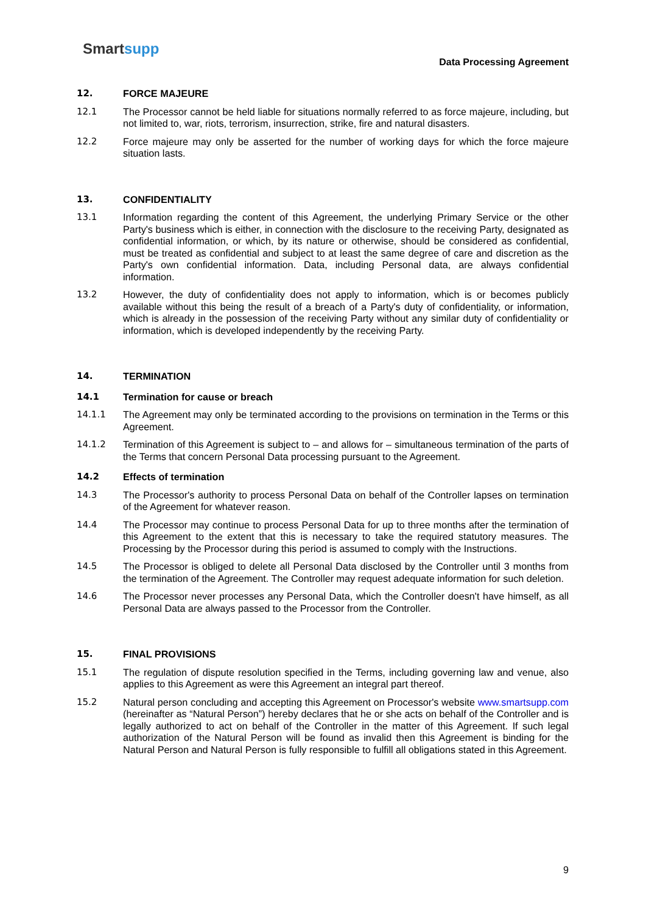Smartsupp
Data Processing Agreement
12. FORCE MAJEURE
12.1 The Processor cannot be held liable for situations normally referred to as force majeure, including, but not limited to, war, riots, terrorism, insurrection, strike, fire and natural disasters.
12.2 Force majeure may only be asserted for the number of working days for which the force majeure situation lasts.
13. CONFIDENTIALITY
13.1 Information regarding the content of this Agreement, the underlying Primary Service or the other Party's business which is either, in connection with the disclosure to the receiving Party, designated as confidential information, or which, by its nature or otherwise, should be considered as confidential, must be treated as confidential and subject to at least the same degree of care and discretion as the Party's own confidential information. Data, including Personal data, are always confidential information.
13.2 However, the duty of confidentiality does not apply to information, which is or becomes publicly available without this being the result of a breach of a Party's duty of confidentiality, or information, which is already in the possession of the receiving Party without any similar duty of confidentiality or information, which is developed independently by the receiving Party.
14. TERMINATION
14.1 Termination for cause or breach
14.1.1 The Agreement may only be terminated according to the provisions on termination in the Terms or this Agreement.
14.1.2 Termination of this Agreement is subject to – and allows for – simultaneous termination of the parts of the Terms that concern Personal Data processing pursuant to the Agreement.
14.2 Effects of termination
14.3 The Processor's authority to process Personal Data on behalf of the Controller lapses on termination of the Agreement for whatever reason.
14.4 The Processor may continue to process Personal Data for up to three months after the termination of this Agreement to the extent that this is necessary to take the required statutory measures. The Processing by the Processor during this period is assumed to comply with the Instructions.
14.5 The Processor is obliged to delete all Personal Data disclosed by the Controller until 3 months from the termination of the Agreement. The Controller may request adequate information for such deletion.
14.6 The Processor never processes any Personal Data, which the Controller doesn't have himself, as all Personal Data are always passed to the Processor from the Controller.
15. FINAL PROVISIONS
15.1 The regulation of dispute resolution specified in the Terms, including governing law and venue, also applies to this Agreement as were this Agreement an integral part thereof.
15.2 Natural person concluding and accepting this Agreement on Processor's website www.smartsupp.com (hereinafter as “Natural Person”) hereby declares that he or she acts on behalf of the Controller and is legally authorized to act on behalf of the Controller in the matter of this Agreement. If such legal authorization of the Natural Person will be found as invalid then this Agreement is binding for the Natural Person and Natural Person is fully responsible to fulfill all obligations stated in this Agreement.
9